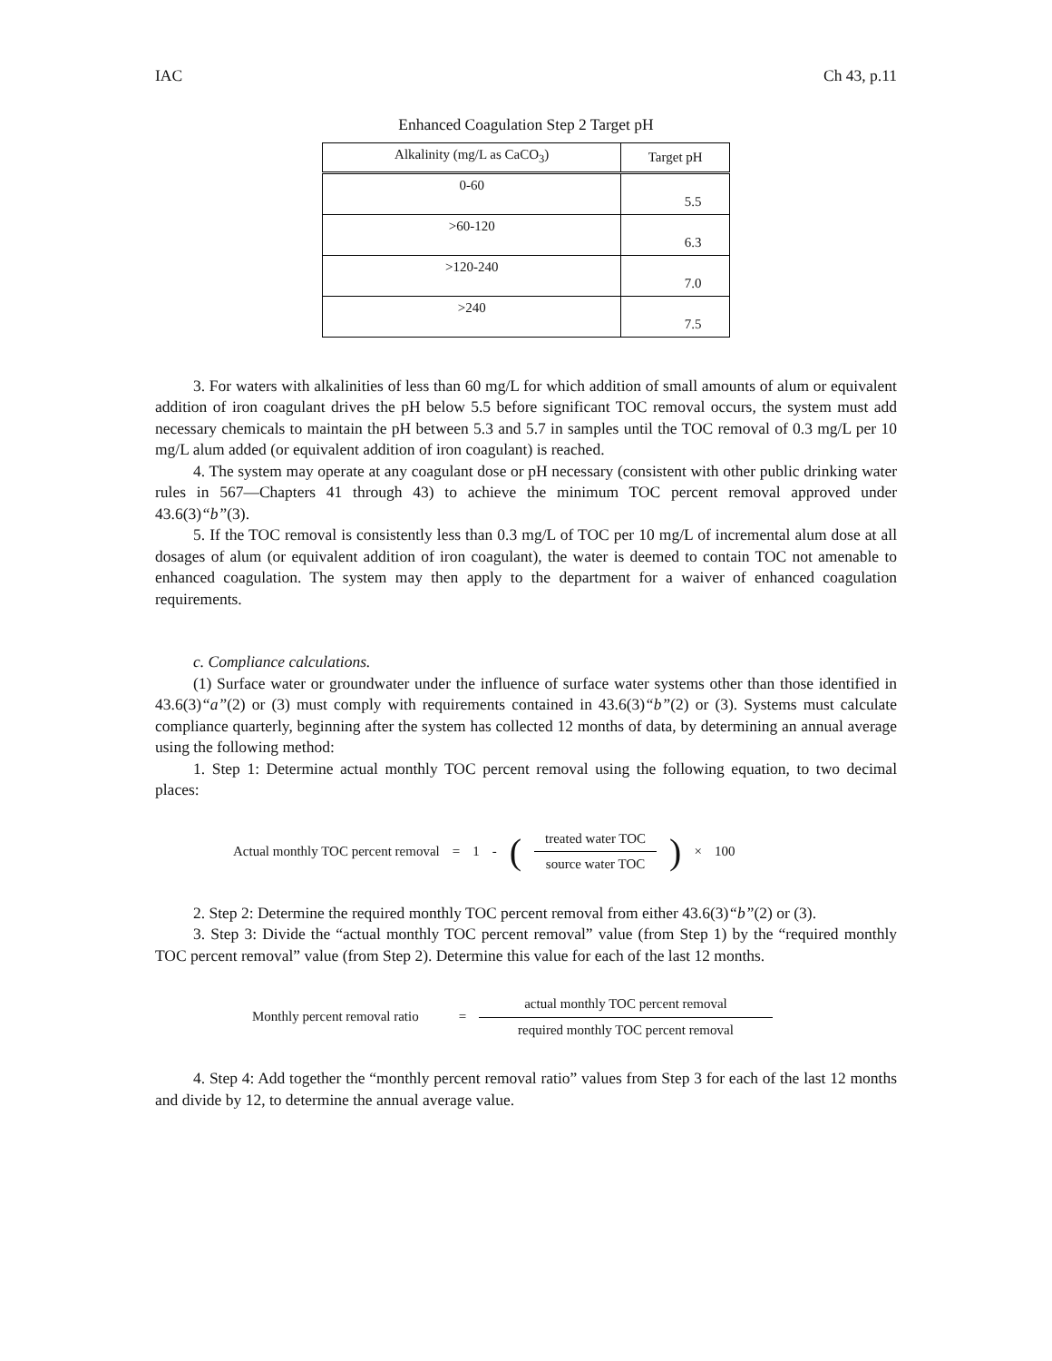IAC Ch 43, p.11
Enhanced Coagulation Step 2 Target pH
| Alkalinity (mg/L as CaCO<sub>3</sub>) | Target pH |
| --- | --- |
| 0-60 | 5.5 |
| >60-120 | 6.3 |
| >120-240 | 7.0 |
| >240 | 7.5 |
3. For waters with alkalinities of less than 60 mg/L for which addition of small amounts of alum or equivalent addition of iron coagulant drives the pH below 5.5 before significant TOC removal occurs, the system must add necessary chemicals to maintain the pH between 5.3 and 5.7 in samples until the TOC removal of 0.3 mg/L per 10 mg/L alum added (or equivalent addition of iron coagulant) is reached.
4. The system may operate at any coagulant dose or pH necessary (consistent with other public drinking water rules in 567—Chapters 41 through 43) to achieve the minimum TOC percent removal approved under 43.6(3)“b”(3).
5. If the TOC removal is consistently less than 0.3 mg/L of TOC per 10 mg/L of incremental alum dose at all dosages of alum (or equivalent addition of iron coagulant), the water is deemed to contain TOC not amenable to enhanced coagulation. The system may then apply to the department for a waiver of enhanced coagulation requirements.
c. Compliance calculations.
(1) Surface water or groundwater under the influence of surface water systems other than those identified in 43.6(3)“a”(2) or (3) must comply with requirements contained in 43.6(3)“b”(2) or (3). Systems must calculate compliance quarterly, beginning after the system has collected 12 months of data, by determining an annual average using the following method:
1. Step 1: Determine actual monthly TOC percent removal using the following equation, to two decimal places:
Actual monthly TOC percent removal = 1 - (treated water TOC source water TOC) × 100
2. Step 2: Determine the required monthly TOC percent removal from either 43.6(3)“b”(2) or (3).
3. Step 3: Divide the “actual monthly TOC percent removal” value (from Step 1) by the “required monthly TOC percent removal” value (from Step 2). Determine this value for each of the last 12 months.
Monthly percent removal ratio = actual monthly TOC percent removal required monthly TOC percent removal
4. Step 4: Add together the “monthly percent removal ratio” values from Step 3 for each of the last 12 months and divide by 12, to determine the annual average value.